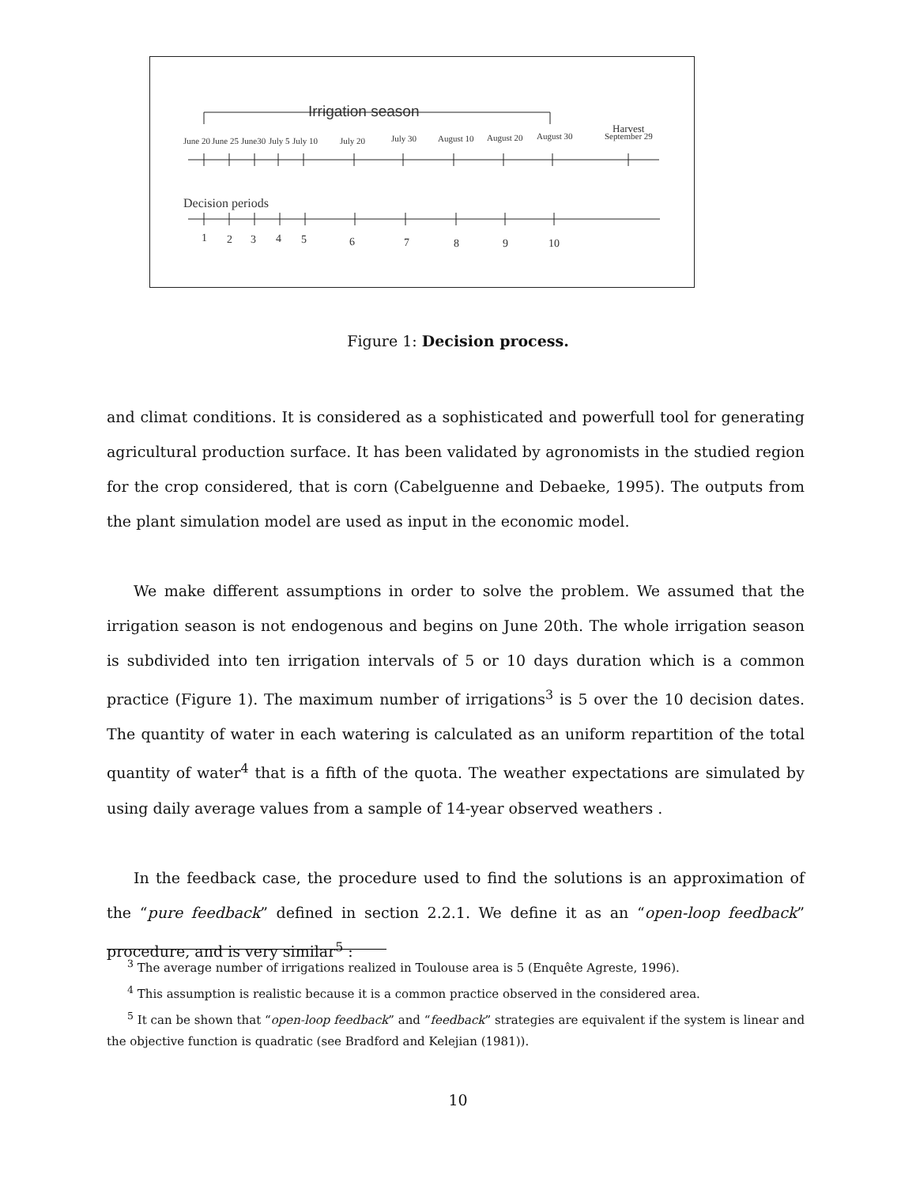Irrigation season
Harvest
June 20
June 25
June30
July 5
July 10
July 20
July 30
August 10
August 20
August 30
September 29
Decision periods
1
2
3
4
5
6
7
8
9
10
Figure 1: Decision process.
and climat conditions. It is considered as a sophisticated and powerfull tool for generating agricultural production surface. It has been validated by agronomists in the studied region for the crop considered, that is corn (Cabelguenne and Debaeke, 1995). The outputs from the plant simulation model are used as input in the economic model.
We make different assumptions in order to solve the problem. We assumed that the irrigation season is not endogenous and begins on June 20th. The whole irrigation season is subdivided into ten irrigation intervals of 5 or 10 days duration which is a common practice (Figure 1). The maximum number of irrigations<sup>3</sup> is 5 over the 10 decision dates. The quantity of water in each watering is calculated as an uniform repartition of the total quantity of water<sup>4</sup> that is a fifth of the quota. The weather expectations are simulated by using daily average values from a sample of 14-year observed weathers .
In the feedback case, the procedure used to find the solutions is an approximation of the “pure feedback” defined in section 2.2.1. We define it as an “open-loop feedback” procedure, and is very similar<sup>5</sup> :
<sup>3</sup> The average number of irrigations realized in Toulouse area is 5 (Enquête Agreste, 1996).
<sup>4</sup> This assumption is realistic because it is a common practice observed in the considered area.
<sup>5</sup> It can be shown that “open-loop feedback” and “feedback” strategies are equivalent if the system is linear and the objective function is quadratic (see Bradford and Kelejian (1981)).
10